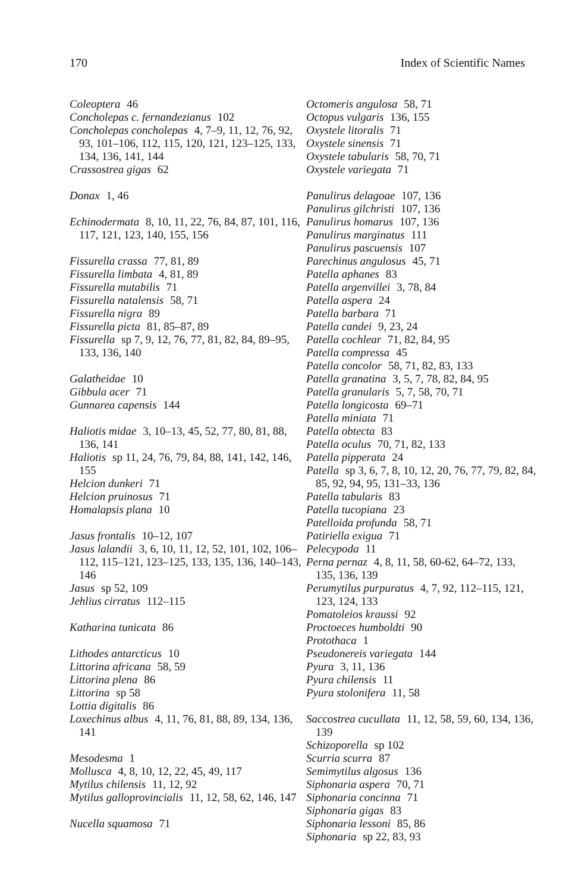170 Index of Scientific Names
Coleoptera 46
Concholepas c. fernandezianus 102
Concholepas concholepas 4, 7–9, 11, 12, 76, 92, 93, 101–106, 112, 115, 120, 121, 123–125, 133, 134, 136, 141, 144
Crassostrea gigas 62
Donax 1, 46
Echinodermata 8, 10, 11, 22, 76, 84, 87, 101, 116, 117, 121, 123, 140, 155, 156
Fissurella crassa 77, 81, 89
Fissurella limbata 4, 81, 89
Fissurella mutabilis 71
Fissurella natalensis 58, 71
Fissurella nigra 89
Fissurella picta 81, 85–87, 89
Fissurella sp 7, 9, 12, 76, 77, 81, 82, 84, 89–95, 133, 136, 140
Galatheidae 10
Gibbula acer 71
Gunnarea capensis 144
Haliotis midae 3, 10–13, 45, 52, 77, 80, 81, 88, 136, 141
Haliotis sp 11, 24, 76, 79, 84, 88, 141, 142, 146, 155
Helcion dunkeri 71
Helcion pruinosus 71
Homalapsis plana 10
Jasus frontalis 10–12, 107
Jasus lalandii 3, 6, 10, 11, 12, 52, 101, 102, 106–112, 115–121, 123–125, 133, 135, 136, 140–143, 146
Jasus sp 52, 109
Jehlius cirratus 112–115
Katharina tunicata 86
Lithodes antarcticus 10
Littorina africana 58, 59
Littorina plena 86
Littorina sp 58
Lottia digitalis 86
Loxechinus albus 4, 11, 76, 81, 88, 89, 134, 136, 141
Mesodesma 1
Mollusca 4, 8, 10, 12, 22, 45, 49, 117
Mytilus chilensis 11, 12, 92
Mytilus galloprovincialis 11, 12, 58, 62, 146, 147
Nucella squamosa 71
Octomeris angulosa 58, 71
Octopus vulgaris 136, 155
Oxystele litoralis 71
Oxystele sinensis 71
Oxystele tabularis 58, 70, 71
Oxystele variegata 71
Panulirus delagoae 107, 136
Panulirus gilchristi 107, 136
Panulirus homarus 107, 136
Panulirus marginatus 111
Panulirus pascuensis 107
Parechinus angulosus 45, 71
Patella aphanes 83
Patella argenvillei 3, 78, 84
Patella aspera 24
Patella barbara 71
Patella candei 9, 23, 24
Patella cochlear 71, 82, 84, 95
Patella compressa 45
Patella concolor 58, 71, 82, 83, 133
Patella granatina 3, 5, 7, 78, 82, 84, 95
Patella granularis 5, 7, 58, 70, 71
Patella longicosta 69–71
Patella miniata 71
Patella obtecta 83
Patella oculus 70, 71, 82, 133
Patella pipperata 24
Patella sp 3, 6, 7, 8, 10, 12, 20, 76, 77, 79, 82, 84, 85, 92, 94, 95, 131–33, 136
Patella tabularis 83
Patella tucopiana 23
Patelloida profunda 58, 71
Patiriella exigua 71
Pelecypoda 11
Perna pernaz 4, 8, 11, 58, 60-62, 64–72, 133, 135, 136, 139
Perumytilus purpuratus 4, 7, 92, 112–115, 121, 123, 124, 133
Pomatoleios kraussi 92
Proctoeces humboldti 90
Protothaca 1
Pseudonereis variegata 144
Pyura 3, 11, 136
Pyura chilensis 11
Pyura stolonifera 11, 58
Saccostrea cucullata 11, 12, 58, 59, 60, 134, 136, 139
Schizoporella sp 102
Scurria scurra 87
Semimytilus algosus 136
Siphonaria aspera 70, 71
Siphonaria concinna 71
Siphonaria gigas 83
Siphonaria lessoni 85, 86
Siphonaria sp 22, 83, 93